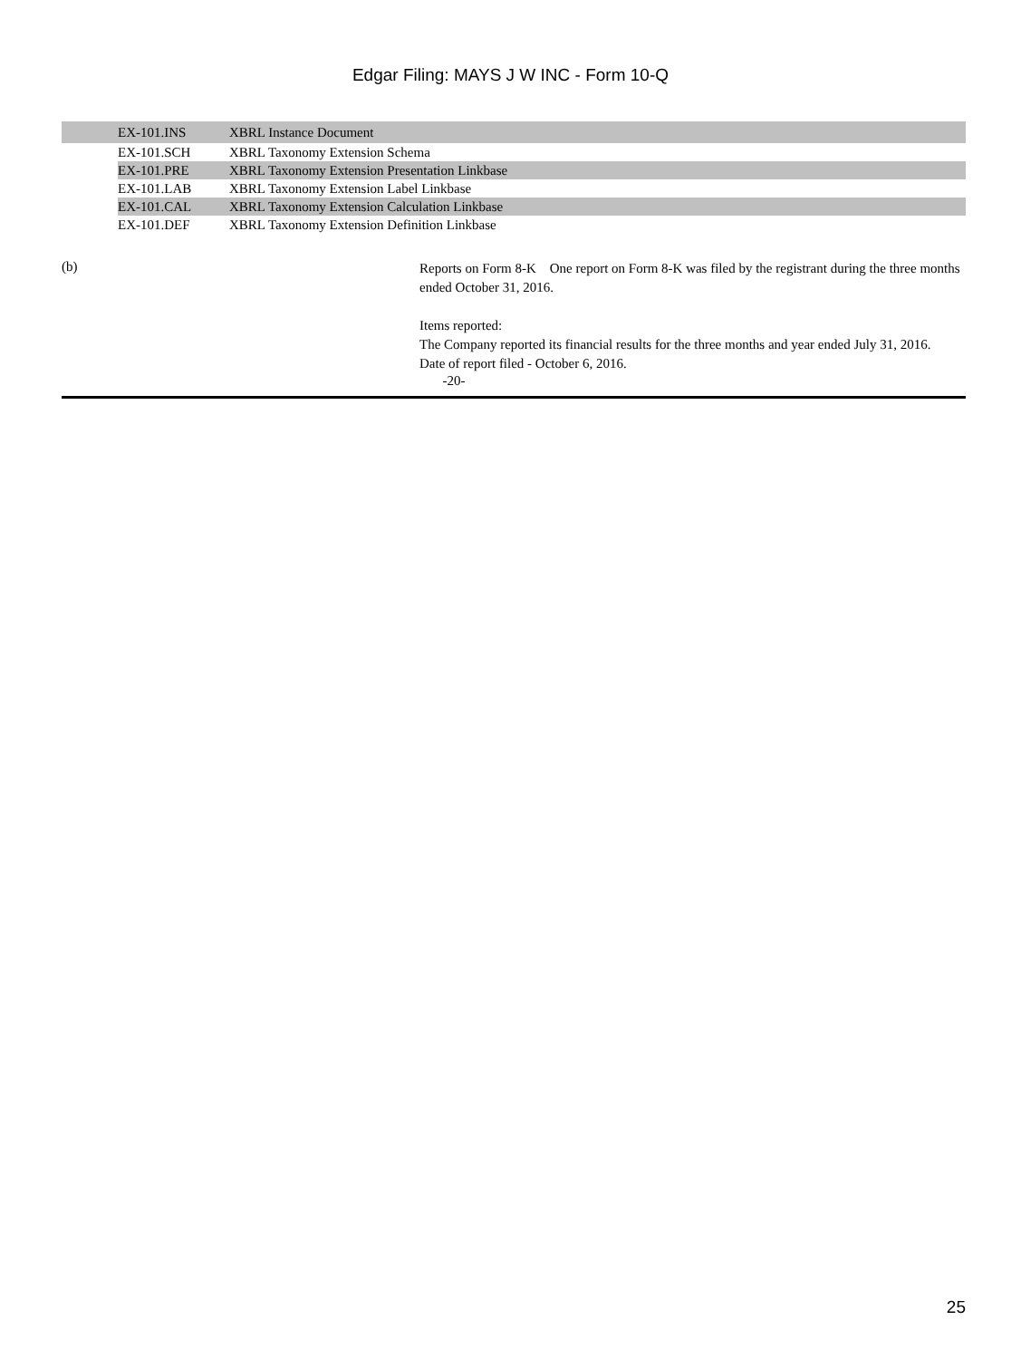Edgar Filing: MAYS J W INC - Form 10-Q
| | EX-101.INS | XBRL Instance Document |
| | EX-101.SCH | XBRL Taxonomy Extension Schema |
| | EX-101.PRE | XBRL Taxonomy Extension Presentation Linkbase |
| | EX-101.LAB | XBRL Taxonomy Extension Label Linkbase |
| | EX-101.CAL | XBRL Taxonomy Extension Calculation Linkbase |
| | EX-101.DEF | XBRL Taxonomy Extension Definition Linkbase |
(b)
Reports on Form 8-K One report on Form 8-K was filed by the registrant during the three months ended October 31, 2016.
Items reported:
The Company reported its financial results for the three months and year ended July 31, 2016.
Date of report filed - October 6, 2016.
-20-
25